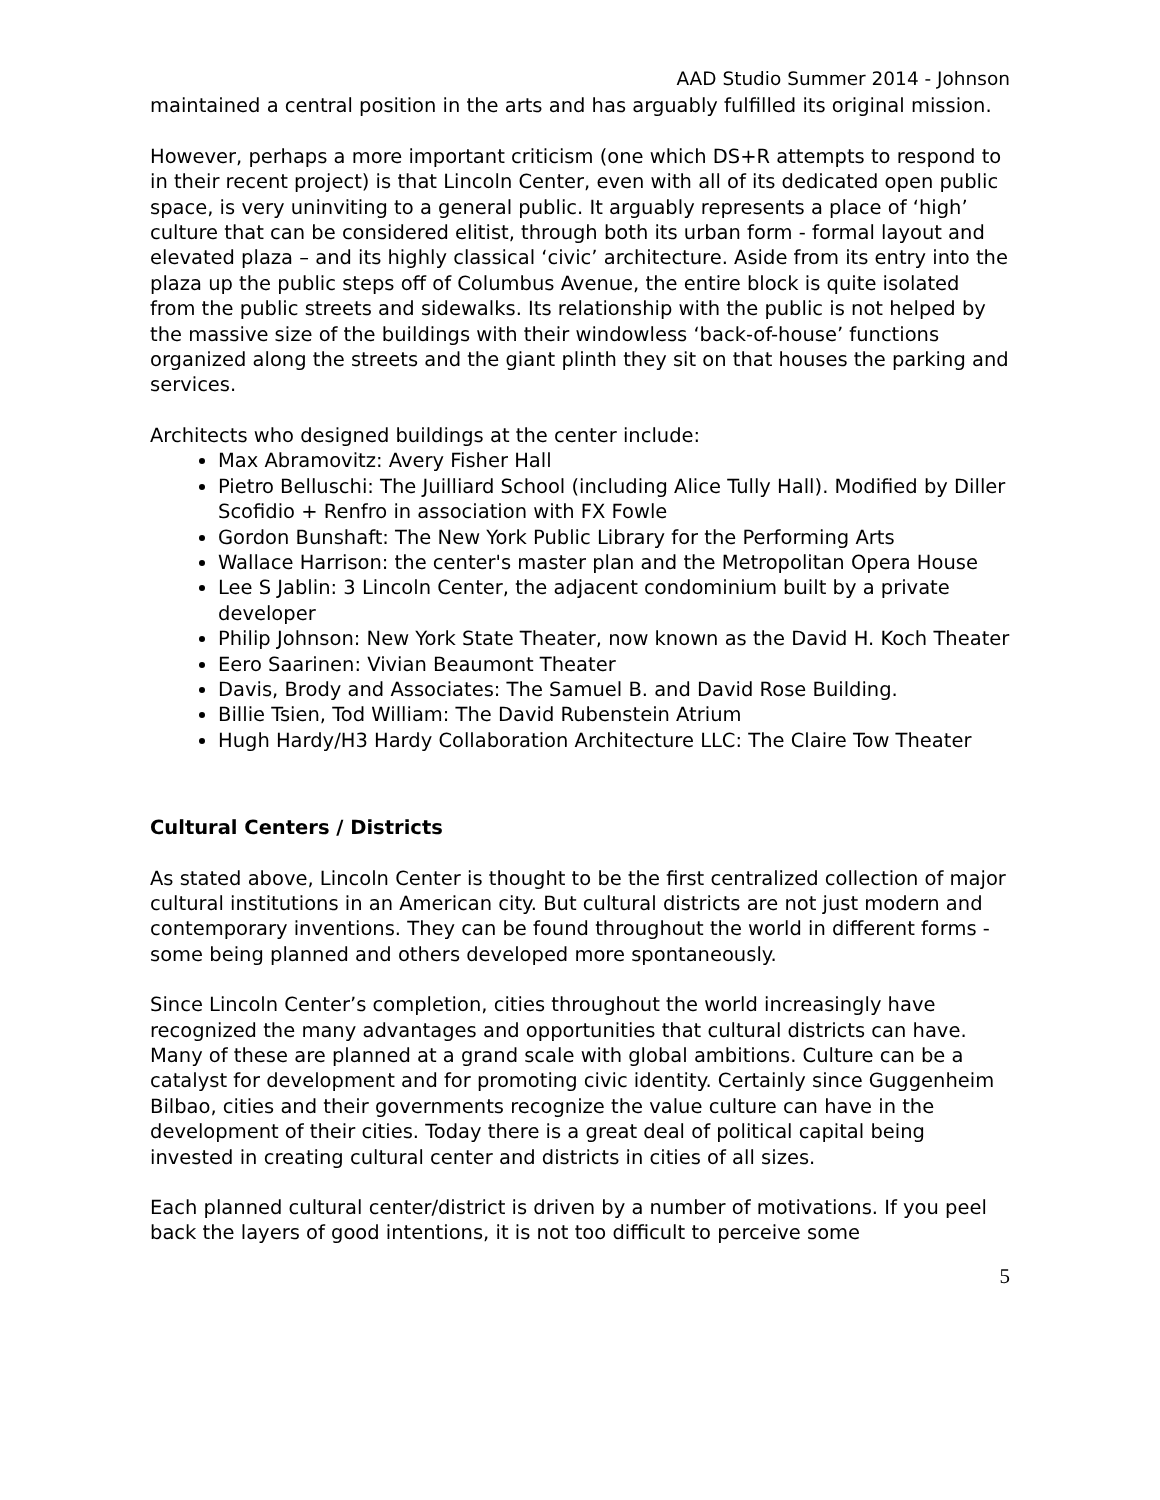AAD Studio Summer 2014 - Johnson
maintained a central position in the arts and has arguably fulfilled its original mission.
However, perhaps a more important criticism (one which DS+R attempts to respond to in their recent project) is that Lincoln Center, even with all of its dedicated open public space, is very uninviting to a general public. It arguably represents a place of ‘high’ culture that can be considered elitist, through both its urban form - formal layout and elevated plaza – and its highly classical ‘civic’ architecture. Aside from its entry into the plaza up the public steps off of Columbus Avenue, the entire block is quite isolated from the public streets and sidewalks. Its relationship with the public is not helped by the massive size of the buildings with their windowless ‘back-of-house’ functions organized along the streets and the giant plinth they sit on that houses the parking and services.
Architects who designed buildings at the center include:
Max Abramovitz: Avery Fisher Hall
Pietro Belluschi: The Juilliard School (including Alice Tully Hall). Modified by Diller Scofidio + Renfro in association with FX Fowle
Gordon Bunshaft: The New York Public Library for the Performing Arts
Wallace Harrison: the center's master plan and the Metropolitan Opera House
Lee S Jablin: 3 Lincoln Center, the adjacent condominium built by a private developer
Philip Johnson: New York State Theater, now known as the David H. Koch Theater
Eero Saarinen: Vivian Beaumont Theater
Davis, Brody and Associates: The Samuel B. and David Rose Building.
Billie Tsien, Tod William: The David Rubenstein Atrium
Hugh Hardy/H3 Hardy Collaboration Architecture LLC: The Claire Tow Theater
Cultural Centers / Districts
As stated above, Lincoln Center is thought to be the first centralized collection of major cultural institutions in an American city. But cultural districts are not just modern and contemporary inventions. They can be found throughout the world in different forms - some being planned and others developed more spontaneously.
Since Lincoln Center’s completion, cities throughout the world increasingly have recognized the many advantages and opportunities that cultural districts can have. Many of these are planned at a grand scale with global ambitions. Culture can be a catalyst for development and for promoting civic identity. Certainly since Guggenheim Bilbao, cities and their governments recognize the value culture can have in the development of their cities. Today there is a great deal of political capital being invested in creating cultural center and districts in cities of all sizes.
Each planned cultural center/district is driven by a number of motivations. If you peel back the layers of good intentions, it is not too difficult to perceive some
5